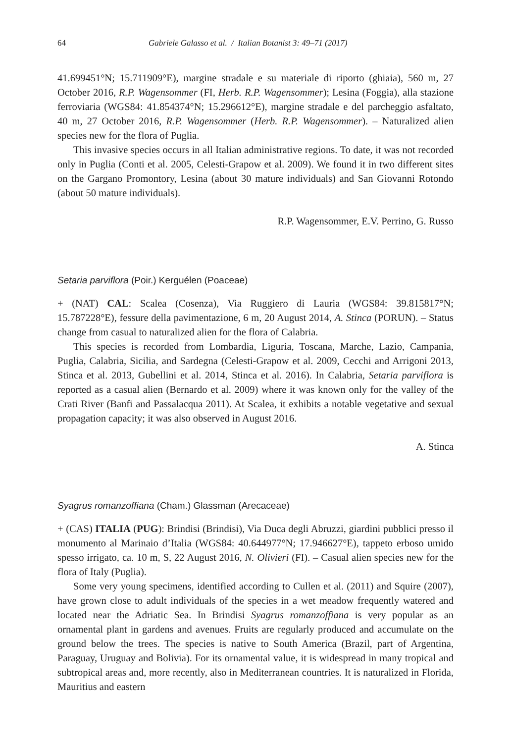64 Gabriele Galasso et al. / Italian Botanist 3: 49–71 (2017)
41.699451°N; 15.711909°E), margine stradale e su materiale di riporto (ghiaia), 560 m, 27 October 2016, R.P. Wagensommer (FI, Herb. R.P. Wagensommer); Lesina (Foggia), alla stazione ferroviaria (WGS84: 41.854374°N; 15.296612°E), margine stradale e del parcheggio asfaltato, 40 m, 27 October 2016, R.P. Wagensommer (Herb. R.P. Wagensommer). – Naturalized alien species new for the flora of Puglia.
This invasive species occurs in all Italian administrative regions. To date, it was not recorded only in Puglia (Conti et al. 2005, Celesti-Grapow et al. 2009). We found it in two different sites on the Gargano Promontory, Lesina (about 30 mature individuals) and San Giovanni Rotondo (about 50 mature individuals).
R.P. Wagensommer, E.V. Perrino, G. Russo
Setaria parviflora (Poir.) Kerguélen (Poaceae)
+ (NAT) CAL: Scalea (Cosenza), Via Ruggiero di Lauria (WGS84: 39.815817°N; 15.787228°E), fessure della pavimentazione, 6 m, 20 August 2014, A. Stinca (PORUN). – Status change from casual to naturalized alien for the flora of Calabria.
This species is recorded from Lombardia, Liguria, Toscana, Marche, Lazio, Campania, Puglia, Calabria, Sicilia, and Sardegna (Celesti-Grapow et al. 2009, Cecchi and Arrigoni 2013, Stinca et al. 2013, Gubellini et al. 2014, Stinca et al. 2016). In Calabria, Setaria parviflora is reported as a casual alien (Bernardo et al. 2009) where it was known only for the valley of the Crati River (Banfi and Passalacqua 2011). At Scalea, it exhibits a notable vegetative and sexual propagation capacity; it was also observed in August 2016.
A. Stinca
Syagrus romanzoffiana (Cham.) Glassman (Arecaceae)
+ (CAS) ITALIA (PUG): Brindisi (Brindisi), Via Duca degli Abruzzi, giardini pubblici presso il monumento al Marinaio d’Italia (WGS84: 40.644977°N; 17.946627°E), tappeto erboso umido spesso irrigato, ca. 10 m, S, 22 August 2016, N. Olivieri (FI). – Casual alien species new for the flora of Italy (Puglia).
Some very young specimens, identified according to Cullen et al. (2011) and Squire (2007), have grown close to adult individuals of the species in a wet meadow frequently watered and located near the Adriatic Sea. In Brindisi Syagrus romanzoffiana is very popular as an ornamental plant in gardens and avenues. Fruits are regularly produced and accumulate on the ground below the trees. The species is native to South America (Brazil, part of Argentina, Paraguay, Uruguay and Bolivia). For its ornamental value, it is widespread in many tropical and subtropical areas and, more recently, also in Mediterranean countries. It is naturalized in Florida, Mauritius and eastern